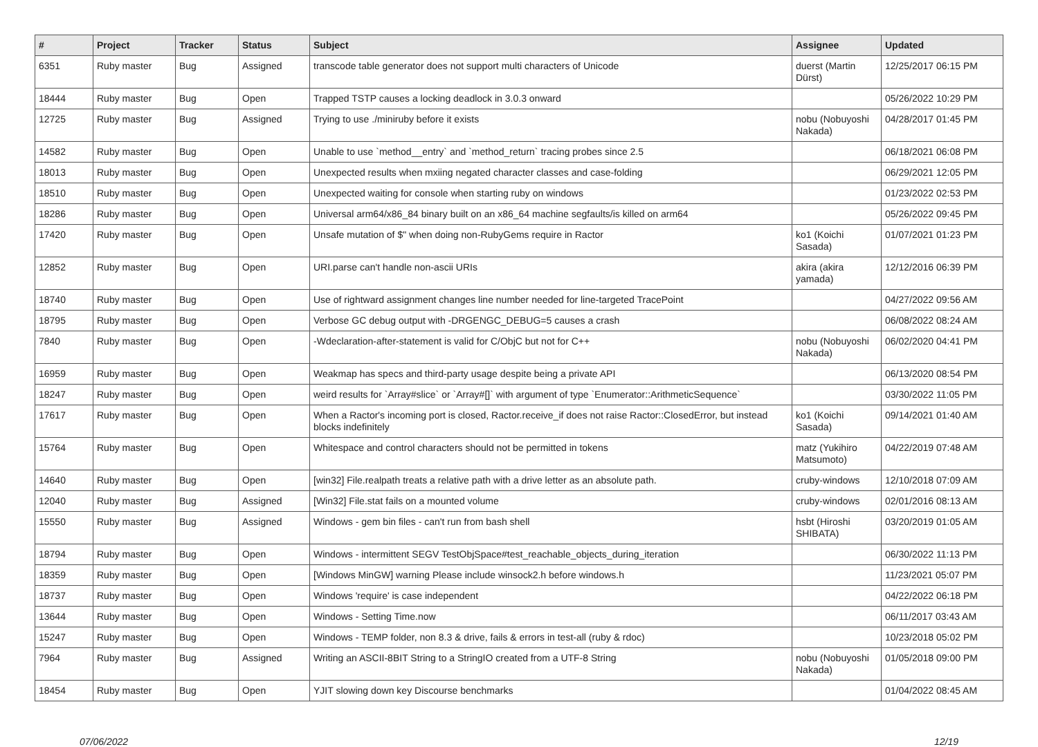| # | Project | Tracker | Status | Subject | Assignee | Updated |
| --- | --- | --- | --- | --- | --- | --- |
| 6351 | Ruby master | Bug | Assigned | transcode table generator does not support multi characters of Unicode | duerst (Martin Dürst) | 12/25/2017 06:15 PM |
| 18444 | Ruby master | Bug | Open | Trapped TSTP causes a locking deadlock in 3.0.3 onward | | 05/26/2022 10:29 PM |
| 12725 | Ruby master | Bug | Assigned | Trying to use ./miniruby before it exists | nobu (Nobuyoshi Nakada) | 04/28/2017 01:45 PM |
| 14582 | Ruby master | Bug | Open | Unable to use `method__entry` and `method_return` tracing probes since 2.5 | | 06/18/2021 06:08 PM |
| 18013 | Ruby master | Bug | Open | Unexpected results when mxiing negated character classes and case-folding | | 06/29/2021 12:05 PM |
| 18510 | Ruby master | Bug | Open | Unexpected waiting for console when starting ruby on windows | | 01/23/2022 02:53 PM |
| 18286 | Ruby master | Bug | Open | Universal arm64/x86_84 binary built on an x86_64 machine segfaults/is killed on arm64 | | 05/26/2022 09:45 PM |
| 17420 | Ruby master | Bug | Open | Unsafe mutation of $" when doing non-RubyGems require in Ractor | ko1 (Koichi Sasada) | 01/07/2021 01:23 PM |
| 12852 | Ruby master | Bug | Open | URI.parse can't handle non-ascii URIs | akira (akira yamada) | 12/12/2016 06:39 PM |
| 18740 | Ruby master | Bug | Open | Use of rightward assignment changes line number needed for line-targeted TracePoint | | 04/27/2022 09:56 AM |
| 18795 | Ruby master | Bug | Open | Verbose GC debug output with -DRGENGC_DEBUG=5 causes a crash | | 06/08/2022 08:24 AM |
| 7840 | Ruby master | Bug | Open | -Wdeclaration-after-statement is valid for C/ObjC but not for C++ | nobu (Nobuyoshi Nakada) | 06/02/2020 04:41 PM |
| 16959 | Ruby master | Bug | Open | Weakmap has specs and third-party usage despite being a private API | | 06/13/2020 08:54 PM |
| 18247 | Ruby master | Bug | Open | weird results for `Array#slice` or `Array#[]` with argument of type `Enumerator::ArithmeticSequence` | | 03/30/2022 11:05 PM |
| 17617 | Ruby master | Bug | Open | When a Ractor's incoming port is closed, Ractor.receive_if does not raise Ractor::ClosedError, but instead blocks indefinitely | ko1 (Koichi Sasada) | 09/14/2021 01:40 AM |
| 15764 | Ruby master | Bug | Open | Whitespace and control characters should not be permitted in tokens | matz (Yukihiro Matsumoto) | 04/22/2019 07:48 AM |
| 14640 | Ruby master | Bug | Open | [win32] File.realpath treats a relative path with a drive letter as an absolute path. | cruby-windows | 12/10/2018 07:09 AM |
| 12040 | Ruby master | Bug | Assigned | [Win32] File.stat fails on a mounted volume | cruby-windows | 02/01/2016 08:13 AM |
| 15550 | Ruby master | Bug | Assigned | Windows - gem bin files - can't run from bash shell | hsbt (Hiroshi SHIBATA) | 03/20/2019 01:05 AM |
| 18794 | Ruby master | Bug | Open | Windows - intermittent SEGV TestObjSpace#test_reachable_objects_during_iteration | | 06/30/2022 11:13 PM |
| 18359 | Ruby master | Bug | Open | [Windows MinGW] warning Please include winsock2.h before windows.h | | 11/23/2021 05:07 PM |
| 18737 | Ruby master | Bug | Open | Windows 'require' is case independent | | 04/22/2022 06:18 PM |
| 13644 | Ruby master | Bug | Open | Windows - Setting Time.now | | 06/11/2017 03:43 AM |
| 15247 | Ruby master | Bug | Open | Windows - TEMP folder, non 8.3 & drive, fails & errors in test-all (ruby & rdoc) | | 10/23/2018 05:02 PM |
| 7964 | Ruby master | Bug | Assigned | Writing an ASCII-8BIT String to a StringIO created from a UTF-8 String | nobu (Nobuyoshi Nakada) | 01/05/2018 09:00 PM |
| 18454 | Ruby master | Bug | Open | YJIT slowing down key Discourse benchmarks | | 01/04/2022 08:45 AM |
07/06/2022 12/19